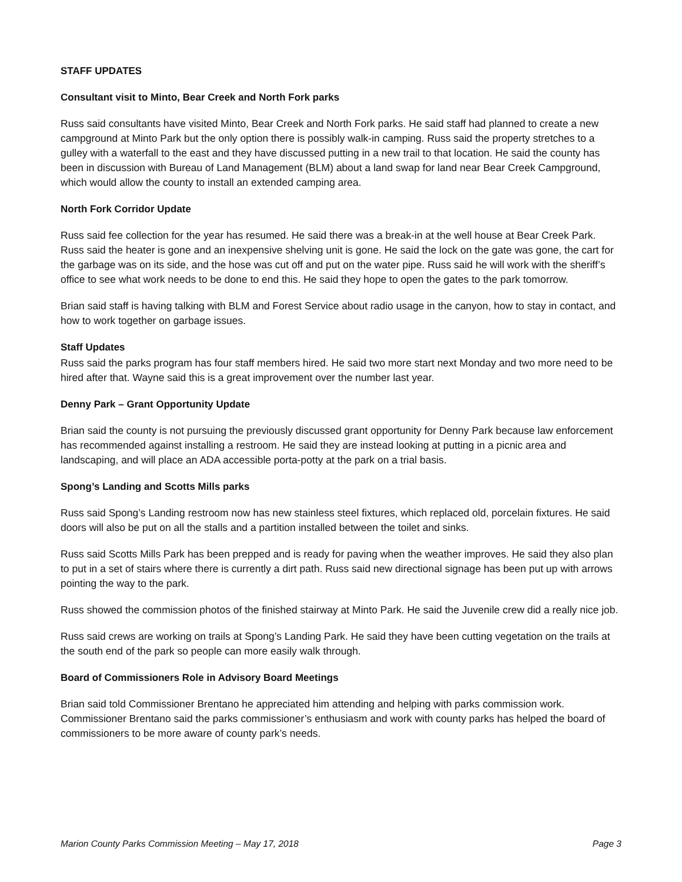STAFF UPDATES
Consultant visit to Minto, Bear Creek and North Fork parks
Russ said consultants have visited Minto, Bear Creek and North Fork parks. He said staff had planned to create a new campground at Minto Park but the only option there is possibly walk-in camping. Russ said the property stretches to a gulley with a waterfall to the east and they have discussed putting in a new trail to that location. He said the county has been in discussion with Bureau of Land Management (BLM) about a land swap for land near Bear Creek Campground, which would allow the county to install an extended camping area.
North Fork Corridor Update
Russ said fee collection for the year has resumed. He said there was a break-in at the well house at Bear Creek Park. Russ said the heater is gone and an inexpensive shelving unit is gone. He said the lock on the gate was gone, the cart for the garbage was on its side, and the hose was cut off and put on the water pipe. Russ said he will work with the sheriff’s office to see what work needs to be done to end this. He said they hope to open the gates to the park tomorrow.
Brian said staff is having talking with BLM and Forest Service about radio usage in the canyon, how to stay in contact, and how to work together on garbage issues.
Staff Updates
Russ said the parks program has four staff members hired. He said two more start next Monday and two more need to be hired after that. Wayne said this is a great improvement over the number last year.
Denny Park – Grant Opportunity Update
Brian said the county is not pursuing the previously discussed grant opportunity for Denny Park because law enforcement has recommended against installing a restroom. He said they are instead looking at putting in a picnic area and landscaping, and will place an ADA accessible porta-potty at the park on a trial basis.
Spong’s Landing and Scotts Mills parks
Russ said Spong’s Landing restroom now has new stainless steel fixtures, which replaced old, porcelain fixtures. He said doors will also be put on all the stalls and a partition installed between the toilet and sinks.
Russ said Scotts Mills Park has been prepped and is ready for paving when the weather improves. He said they also plan to put in a set of stairs where there is currently a dirt path. Russ said new directional signage has been put up with arrows pointing the way to the park.
Russ showed the commission photos of the finished stairway at Minto Park. He said the Juvenile crew did a really nice job.
Russ said crews are working on trails at Spong’s Landing Park. He said they have been cutting vegetation on the trails at the south end of the park so people can more easily walk through.
Board of Commissioners Role in Advisory Board Meetings
Brian said told Commissioner Brentano he appreciated him attending and helping with parks commission work. Commissioner Brentano said the parks commissioner’s enthusiasm and work with county parks has helped the board of commissioners to be more aware of county park’s needs.
Marion County Parks Commission Meeting – May 17, 2018 Page 3